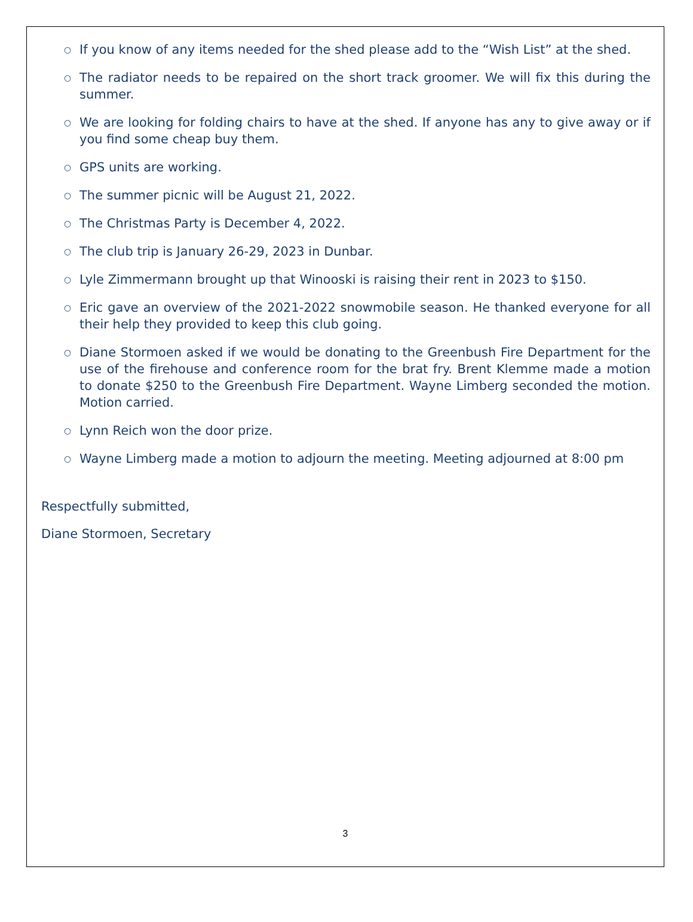○ If you know of any items needed for the shed please add to the “Wish List” at the shed.
○ The radiator needs to be repaired on the short track groomer. We will fix this during the summer.
○ We are looking for folding chairs to have at the shed. If anyone has any to give away or if you find some cheap buy them.
○ GPS units are working.
○ The summer picnic will be August 21, 2022.
○ The Christmas Party is December 4, 2022.
○ The club trip is January 26-29, 2023 in Dunbar.
○ Lyle Zimmermann brought up that Winooski is raising their rent in 2023 to $150.
○ Eric gave an overview of the 2021-2022 snowmobile season. He thanked everyone for all their help they provided to keep this club going.
○ Diane Stormoen asked if we would be donating to the Greenbush Fire Department for the use of the firehouse and conference room for the brat fry. Brent Klemme made a motion to donate $250 to the Greenbush Fire Department. Wayne Limberg seconded the motion. Motion carried.
○ Lynn Reich won the door prize.
○ Wayne Limberg made a motion to adjourn the meeting. Meeting adjourned at 8:00 pm
Respectfully submitted,
Diane Stormoen, Secretary
3